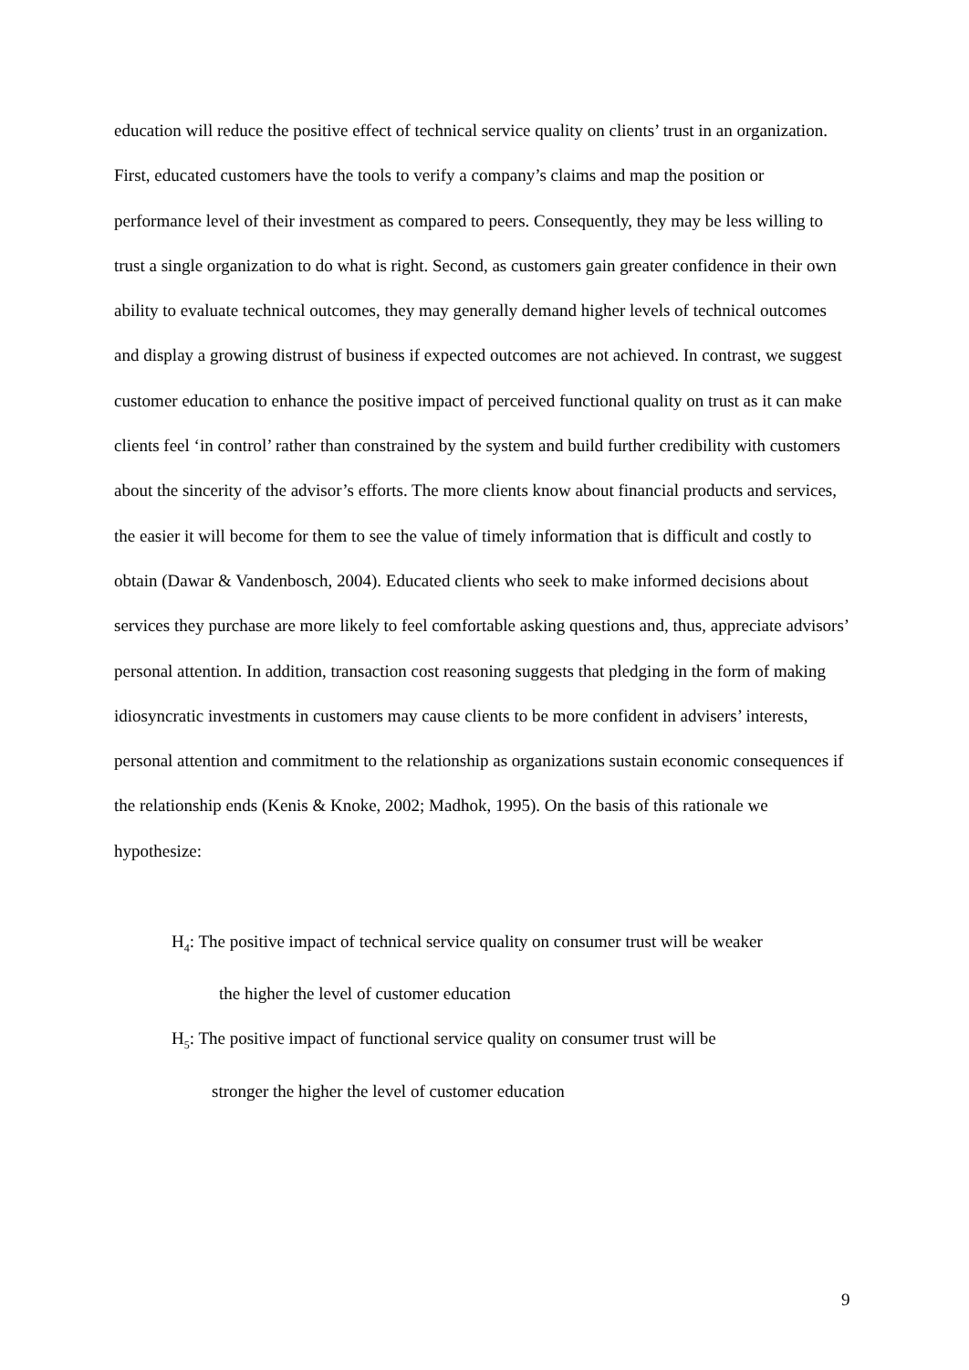education will reduce the positive effect of technical service quality on clients’ trust in an organization. First, educated customers have the tools to verify a company’s claims and map the position or performance level of their investment as compared to peers. Consequently, they may be less willing to trust a single organization to do what is right. Second, as customers gain greater confidence in their own ability to evaluate technical outcomes, they may generally demand higher levels of technical outcomes and display a growing distrust of business if expected outcomes are not achieved. In contrast, we suggest customer education to enhance the positive impact of perceived functional quality on trust as it can make clients feel ‘in control’ rather than constrained by the system and build further credibility with customers about the sincerity of the advisor’s efforts. The more clients know about financial products and services, the easier it will become for them to see the value of timely information that is difficult and costly to obtain (Dawar & Vandenbosch, 2004). Educated clients who seek to make informed decisions about services they purchase are more likely to feel comfortable asking questions and, thus, appreciate advisors’ personal attention. In addition, transaction cost reasoning suggests that pledging in the form of making idiosyncratic investments in customers may cause clients to be more confident in advisers’ interests, personal attention and commitment to the relationship as organizations sustain economic consequences if the relationship ends (Kenis & Knoke, 2002; Madhok, 1995). On the basis of this rationale we hypothesize:
H<sub>4</sub>: The positive impact of technical service quality on consumer trust will be weaker
the higher the level of customer education
H<sub>5</sub>: The positive impact of functional service quality on consumer trust will be
stronger the higher the level of customer education
9